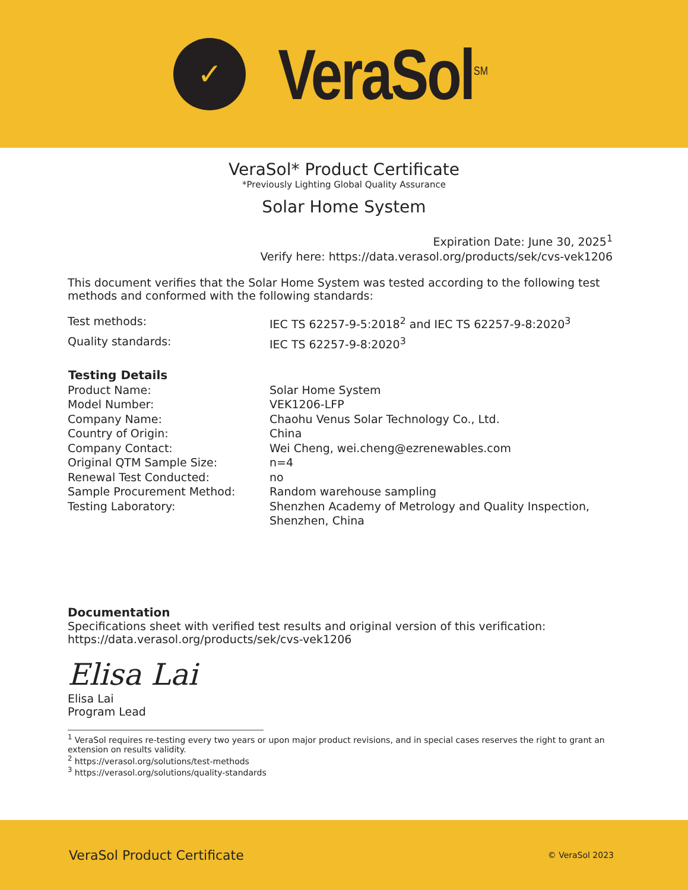✓
VeraSol<sup>SM</sup>
VeraSol* Product Certificate
*Previously Lighting Global Quality Assurance
Solar Home System
Expiration Date: June 30, 2025<sup>1</sup>
Verify here: https://data.verasol.org/products/sek/cvs-vek1206
This document verifies that the Solar Home System was tested according to the following test methods and conformed with the following standards:
| Test methods: | IEC TS 62257-9-5:2018<sup>2</sup> and IEC TS 62257-9-8:2020<sup>3</sup> |
| Quality standards: | IEC TS 62257-9-8:2020<sup>3</sup> |
| Testing Details | |
| --- | --- |
| Product Name: | Solar Home System |
| Model Number: | VEK1206-LFP |
| Company Name: | Chaohu Venus Solar Technology Co., Ltd. |
| Country of Origin: | China |
| Company Contact: | Wei Cheng, wei.cheng@ezrenewables.com |
| Original QTM Sample Size: | n=4 |
| Renewal Test Conducted: | no |
| Sample Procurement Method: | Random warehouse sampling |
| Testing Laboratory: | Shenzhen Academy of Metrology and Quality Inspection, Shenzhen, China |
Documentation
Specifications sheet with verified test results and original version of this verification: https://data.verasol.org/products/sek/cvs-vek1206
Elisa Lai
Elisa Lai
Program Lead
<sup>1</sup> VeraSol requires re-testing every two years or upon major product revisions, and in special cases reserves the right to grant an extension on results validity.
<sup>2</sup> https://verasol.org/solutions/test-methods
<sup>3</sup> https://verasol.org/solutions/quality-standards
VeraSol Product Certificate © VeraSol 2023